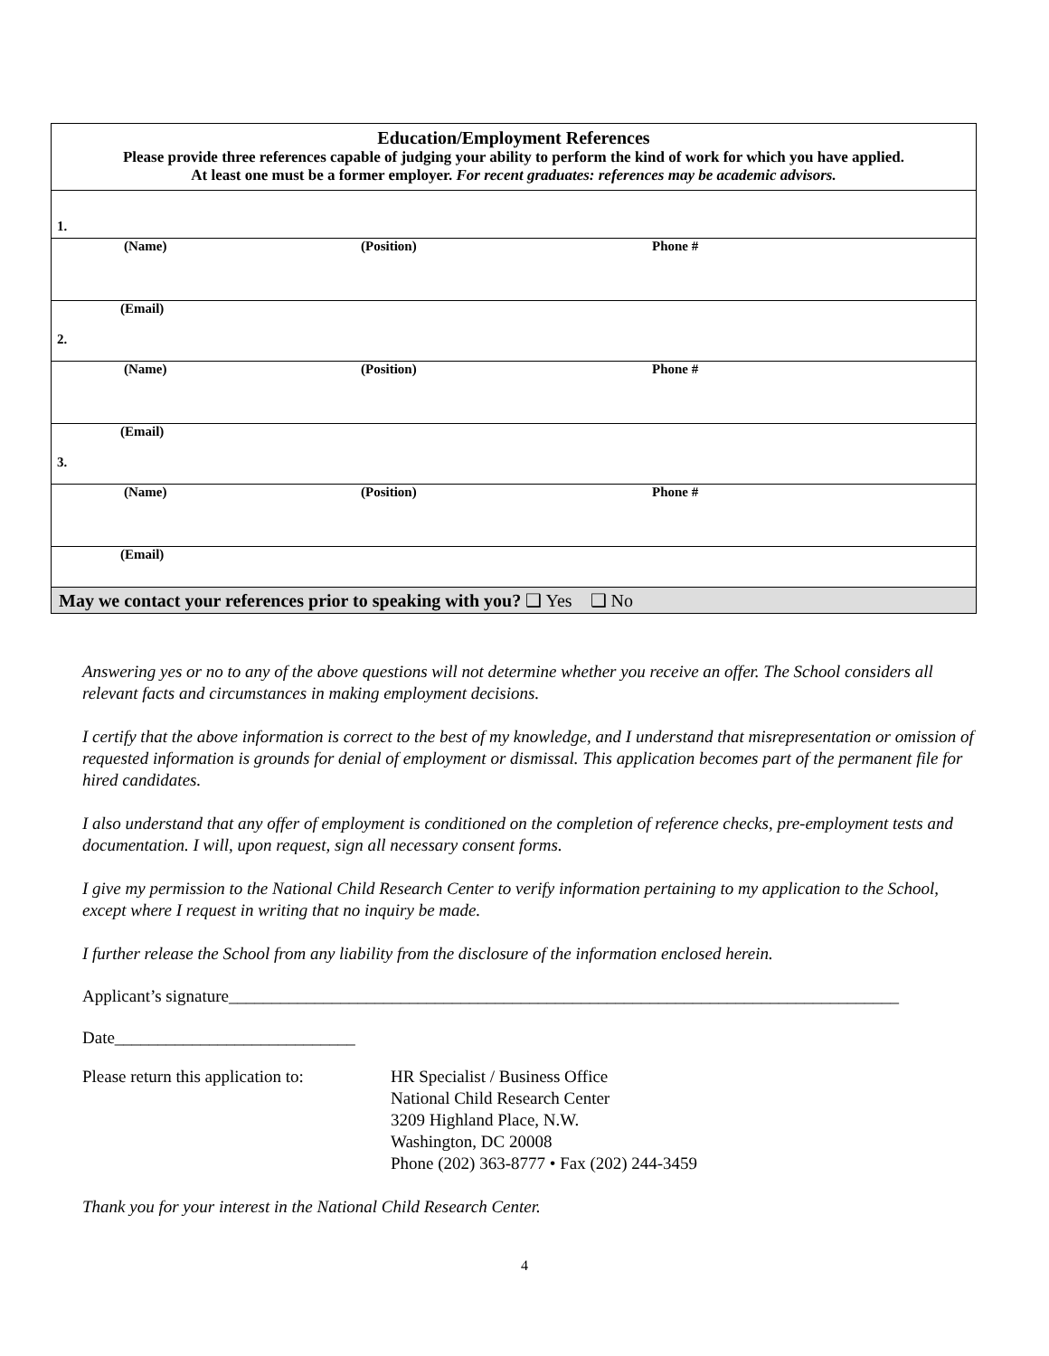| Education/Employment References Please provide three references capable of judging your ability to perform the kind of work for which you have applied. At least one must be a former employer. For recent graduates: references may be academic advisors. | | |
| 1. | | |
| (Name) | (Position) | Phone # |
| (Email) 2. | | |
| (Name) | (Position) | Phone # |
| (Email) 3. | | |
| (Name) | (Position) | Phone # |
| (Email) | | |
| May we contact your references prior to speaking with you? ❑ Yes ❑ No | | |
Answering yes or no to any of the above questions will not determine whether you receive an offer. The School considers all relevant facts and circumstances in making employment decisions.
I certify that the above information is correct to the best of my knowledge, and I understand that misrepresentation or omission of requested information is grounds for denial of employment or dismissal. This application becomes part of the permanent file for hired candidates.
I also understand that any offer of employment is conditioned on the completion of reference checks, pre-employment tests and documentation. I will, upon request, sign all necessary consent forms.
I give my permission to the National Child Research Center to verify information pertaining to my application to the School, except where I request in writing that no inquiry be made.
I further release the School from any liability from the disclosure of the information enclosed herein.
Applicant’s signature______________________________________________________________________________
Date____________________________
Please return this application to:
HR Specialist / Business Office
National Child Research Center
3209 Highland Place, N.W.
Washington, DC 20008
Phone (202) 363-8777 • Fax (202) 244-3459
Thank you for your interest in the National Child Research Center.
4